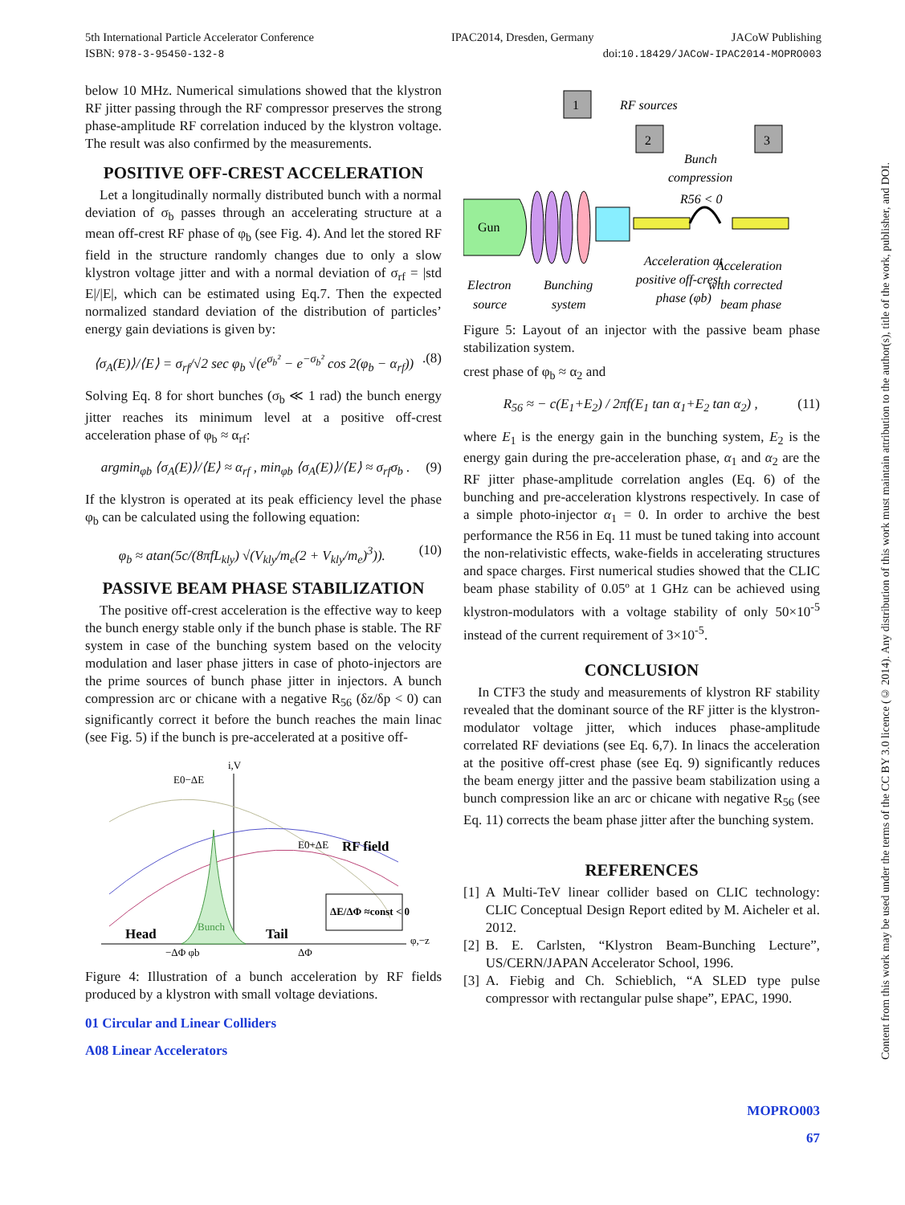IPAC2014, Dresden, Germany JACoW Publishing
doi:10.18429/JACoW-IPAC2014-MOPRO003 5th International Particle Accelerator Conference
ISBN: 978-3-95450-132-8
below 10 MHz. Numerical simulations showed that the klystron RF jitter passing through the RF compressor preserves the strong phase-amplitude RF correlation induced by the klystron voltage. The result was also confirmed by the measurements.
POSITIVE OFF-CREST ACCELERATION
Let a longitudinally normally distributed bunch with a normal deviation of σ<sub>b</sub> passes through an accelerating structure at a mean off-crest RF phase of φ<sub>b</sub> (see Fig. 4). And let the stored RF field in the structure randomly changes due to only a slow klystron voltage jitter and with a normal deviation of σ<sub>rf</sub> = |std E|/|E|, which can be estimated using Eq.7. Then the expected normalized standard deviation of the distribution of particles’ energy gain deviations is given by:
⟨σ<sub>A</sub>(E)⟩/⟨E⟩ = σ<sub>rf</sub>/√2 sec φ<sub>b</sub> √(e<sup>σ<sub>b</sub>²</sup> − e<sup>−σ<sub>b</sub>²</sup> cos 2(φ<sub>b</sub> − α<sub>rf</sub>)) .(8)
Solving Eq. 8 for short bunches (σ<sub>b</sub> ≪ 1 rad) the bunch energy jitter reaches its minimum level at a positive off-crest acceleration phase of φ<sub>b</sub> ≈ α<sub>rf</sub>:
argmin<sub>φb</sub> ⟨σ<sub>A</sub>(E)⟩/⟨E⟩ ≈ α<sub>rf</sub> , min<sub>φb</sub> ⟨σ<sub>A</sub>(E)⟩/⟨E⟩ ≈ σ<sub>rf</sub>σ<sub>b</sub> . (9)
If the klystron is operated at its peak efficiency level the phase φ<sub>b</sub> can be calculated using the following equation:
φ<sub>b</sub> ≈ atan(5c/(8πfL<sub>kly</sub>) √(V<sub>kly</sub>/m<sub>e</sub>(2 + V<sub>kly</sub>/m<sub>e</sub>)<sup>3</sup>)). (10)
PASSIVE BEAM PHASE STABILIZATION
The positive off-crest acceleration is the effective way to keep the bunch energy stable only if the bunch phase is stable. The RF system in case of the bunching system based on the velocity modulation and laser phase jitters in case of photo-injectors are the prime sources of bunch phase jitter in injectors. A bunch compression arc or chicane with a negative R<sub>56</sub> (δz/δp < 0) can significantly correct it before the bunch reaches the main linac (see Fig. 5) if the bunch is pre-accelerated at a positive off-
i,V
E0−ΔE
E0+ΔE
RF field
ΔE/ΔΦ ≈const < 0
Head
Bunch
Tail
−ΔΦ φb
ΔΦ
φ,−z
Figure 4: Illustration of a bunch acceleration by RF fields produced by a klystron with small voltage deviations.
01 Circular and Linear Colliders
A08 Linear Accelerators
1
2
3
RF sources
Bunch
compression
R56 < 0
Gun
Acceleration at
positive off-crest
phase (φb)
Acceleration
with corrected
beam phase
Electron
source
Bunching
system
Figure 5: Layout of an injector with the passive beam phase stabilization system.
crest phase of φ<sub>b</sub> ≈ α<sub>2</sub> and
R<sub>56</sub> ≈ − c(E<sub>1</sub>+E<sub>2</sub>) / 2πf(E<sub>1</sub> tan α<sub>1</sub>+E<sub>2</sub> tan α<sub>2</sub>) , (11)
where E<sub>1</sub> is the energy gain in the bunching system, E<sub>2</sub> is the energy gain during the pre-acceleration phase, α<sub>1</sub> and α<sub>2</sub> are the RF jitter phase-amplitude correlation angles (Eq. 6) of the bunching and pre-acceleration klystrons respectively. In case of a simple photo-injector α<sub>1</sub> = 0. In order to archive the best performance the R56 in Eq. 11 must be tuned taking into account the non-relativistic effects, wake-fields in accelerating structures and space charges. First numerical studies showed that the CLIC beam phase stability of 0.05º at 1 GHz can be achieved using klystron-modulators with a voltage stability of only 50×10<sup>-5</sup> instead of the current requirement of 3×10<sup>-5</sup>.
CONCLUSION
In CTF3 the study and measurements of klystron RF stability revealed that the dominant source of the RF jitter is the klystron-modulator voltage jitter, which induces phase-amplitude correlated RF deviations (see Eq. 6,7). In linacs the acceleration at the positive off-crest phase (see Eq. 9) significantly reduces the beam energy jitter and the passive beam stabilization using a bunch compression like an arc or chicane with negative R<sub>56</sub> (see Eq. 11) corrects the beam phase jitter after the bunching system.
REFERENCES
[1] A Multi-TeV linear collider based on CLIC technology: CLIC Conceptual Design Report edited by M. Aicheler et al. 2012.
[2] B. E. Carlsten, “Klystron Beam-Bunching Lecture”, US/CERN/JAPAN Accelerator School, 1996.
[3] A. Fiebig and Ch. Schieblich, “A SLED type pulse compressor with rectangular pulse shape”, EPAC, 1990.
MOPRO003
67
Content from this work may be used under the terms of the CC BY 3.0 licence (© 2014). Any distribution of this work must maintain attribution to the author(s), title of the work, publisher, and DOI.